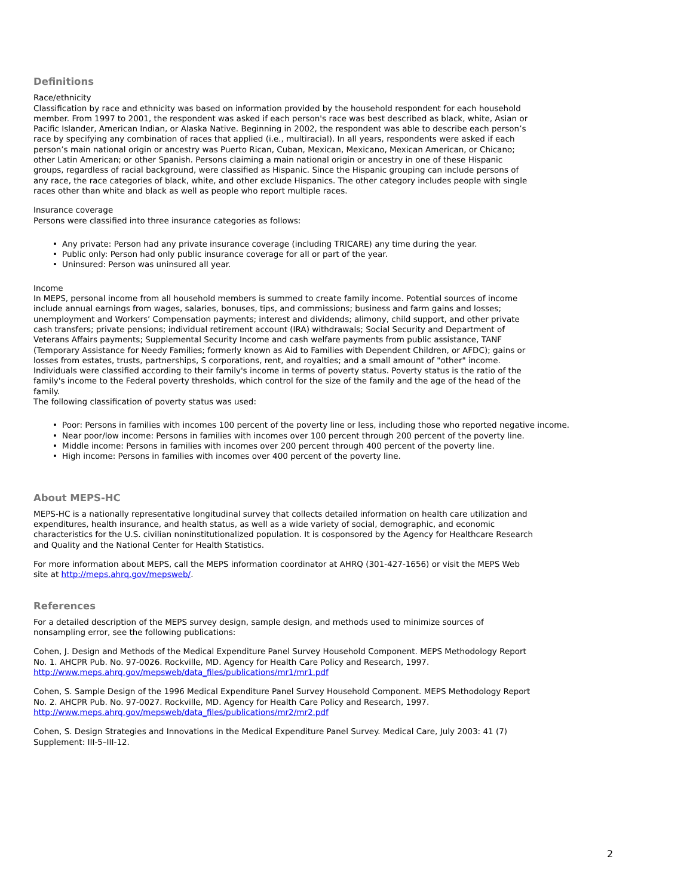Definitions
Race/ethnicity
Classification by race and ethnicity was based on information provided by the household respondent for each household member. From 1997 to 2001, the respondent was asked if each person's race was best described as black, white, Asian or Pacific Islander, American Indian, or Alaska Native. Beginning in 2002, the respondent was able to describe each person’s race by specifying any combination of races that applied (i.e., multiracial). In all years, respondents were asked if each person’s main national origin or ancestry was Puerto Rican, Cuban, Mexican, Mexicano, Mexican American, or Chicano; other Latin American; or other Spanish. Persons claiming a main national origin or ancestry in one of these Hispanic groups, regardless of racial background, were classified as Hispanic. Since the Hispanic grouping can include persons of any race, the race categories of black, white, and other exclude Hispanics. The other category includes people with single races other than white and black as well as people who report multiple races.
Insurance coverage
Persons were classified into three insurance categories as follows:
• Any private: Person had any private insurance coverage (including TRICARE) any time during the year.
• Public only: Person had only public insurance coverage for all or part of the year.
• Uninsured: Person was uninsured all year.
Income
In MEPS, personal income from all household members is summed to create family income. Potential sources of income include annual earnings from wages, salaries, bonuses, tips, and commissions; business and farm gains and losses; unemployment and Workers’ Compensation payments; interest and dividends; alimony, child support, and other private cash transfers; private pensions; individual retirement account (IRA) withdrawals; Social Security and Department of Veterans Affairs payments; Supplemental Security Income and cash welfare payments from public assistance, TANF (Temporary Assistance for Needy Families; formerly known as Aid to Families with Dependent Children, or AFDC); gains or losses from estates, trusts, partnerships, S corporations, rent, and royalties; and a small amount of "other" income. Individuals were classified according to their family's income in terms of poverty status. Poverty status is the ratio of the family's income to the Federal poverty thresholds, which control for the size of the family and the age of the head of the family.
The following classification of poverty status was used:
• Poor: Persons in families with incomes 100 percent of the poverty line or less, including those who reported negative income.
• Near poor/low income: Persons in families with incomes over 100 percent through 200 percent of the poverty line.
• Middle income: Persons in families with incomes over 200 percent through 400 percent of the poverty line.
• High income: Persons in families with incomes over 400 percent of the poverty line.
About MEPS-HC
MEPS-HC is a nationally representative longitudinal survey that collects detailed information on health care utilization and expenditures, health insurance, and health status, as well as a wide variety of social, demographic, and economic characteristics for the U.S. civilian noninstitutionalized population. It is cosponsored by the Agency for Healthcare Research and Quality and the National Center for Health Statistics.
For more information about MEPS, call the MEPS information coordinator at AHRQ (301-427-1656) or visit the MEPS Web site at http://meps.ahrq.gov/mepsweb/.
References
For a detailed description of the MEPS survey design, sample design, and methods used to minimize sources of nonsampling error, see the following publications:
Cohen, J. Design and Methods of the Medical Expenditure Panel Survey Household Component. MEPS Methodology Report No. 1. AHCPR Pub. No. 97-0026. Rockville, MD. Agency for Health Care Policy and Research, 1997. http://www.meps.ahrq.gov/mepsweb/data_files/publications/mr1/mr1.pdf
Cohen, S. Sample Design of the 1996 Medical Expenditure Panel Survey Household Component. MEPS Methodology Report No. 2. AHCPR Pub. No. 97-0027. Rockville, MD. Agency for Health Care Policy and Research, 1997. http://www.meps.ahrq.gov/mepsweb/data_files/publications/mr2/mr2.pdf
Cohen, S. Design Strategies and Innovations in the Medical Expenditure Panel Survey. Medical Care, July 2003: 41 (7) Supplement: III-5–III-12.
2